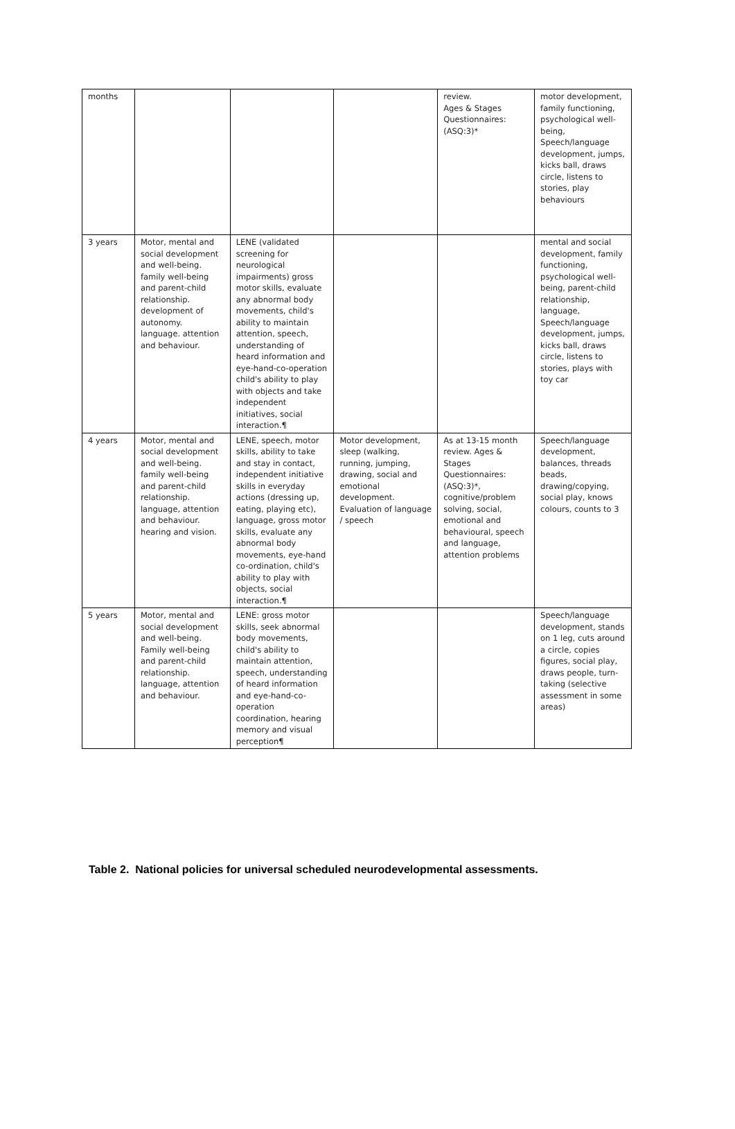| months | | | | review. Ages & Stages Questionnaires: (ASQ:3)* | motor development, family functioning, psychological well-being, Speech/language development, jumps, kicks ball, draws circle, listens to stories, play behaviours |
| 3 years | Motor, mental and social development and well-being. family well-being and parent-child relationship. development of autonomy. language. attention and behaviour. | LENE (validated screening for neurological impairments) gross motor skills, evaluate any abnormal body movements, child's ability to maintain attention, speech, understanding of heard information and eye-hand-co-operation child's ability to play with objects and take independent initiatives, social interaction.¶ | | | mental and social development, family functioning, psychological well-being, parent-child relationship, language, Speech/language development, jumps, kicks ball, draws circle, listens to stories, plays with toy car |
| 4 years | Motor, mental and social development and well-being. family well-being and parent-child relationship. language, attention and behaviour. hearing and vision. | LENE, speech, motor skills, ability to take and stay in contact, independent initiative skills in everyday actions (dressing up, eating, playing etc), language, gross motor skills, evaluate any abnormal body movements, eye-hand co-ordination, child's ability to play with objects, social interaction.¶ | Motor development, sleep (walking, running, jumping, drawing, social and emotional development. Evaluation of language / speech | As at 13-15 month review. Ages & Stages Questionnaires: (ASQ:3)*, cognitive/problem solving, social, emotional and behavioural, speech and language, attention problems | Speech/language development, balances, threads beads, drawing/copying, social play, knows colours, counts to 3 |
| 5 years | Motor, mental and social development and well-being. Family well-being and parent-child relationship. language, attention and behaviour. | LENE: gross motor skills, seek abnormal body movements, child's ability to maintain attention, speech, understanding of heard information and eye-hand-co-operation coordination, hearing memory and visual perception¶ | | | Speech/language development, stands on 1 leg, cuts around a circle, copies figures, social play, draws people, turn-taking (selective assessment in some areas) |
Table 2. National policies for universal scheduled neurodevelopmental assessments.